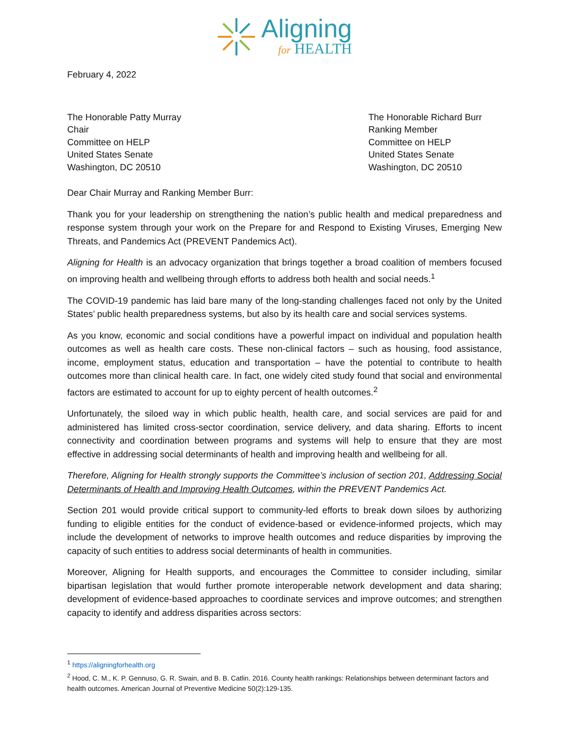Aligning
for HEALTH
February 4, 2022
The Honorable Patty Murray
Chair
Committee on HELP
United States Senate
Washington, DC 20510
The Honorable Richard Burr
Ranking Member
Committee on HELP
United States Senate
Washington, DC 20510
Dear Chair Murray and Ranking Member Burr:
Thank you for your leadership on strengthening the nation’s public health and medical preparedness and response system through your work on the Prepare for and Respond to Existing Viruses, Emerging New Threats, and Pandemics Act (PREVENT Pandemics Act).
Aligning for Health is an advocacy organization that brings together a broad coalition of members focused on improving health and wellbeing through efforts to address both health and social needs.<sup>1</sup>
The COVID-19 pandemic has laid bare many of the long-standing challenges faced not only by the United States’ public health preparedness systems, but also by its health care and social services systems.
As you know, economic and social conditions have a powerful impact on individual and population health outcomes as well as health care costs. These non-clinical factors – such as housing, food assistance, income, employment status, education and transportation – have the potential to contribute to health outcomes more than clinical health care. In fact, one widely cited study found that social and environmental factors are estimated to account for up to eighty percent of health outcomes.<sup>2</sup>
Unfortunately, the siloed way in which public health, health care, and social services are paid for and administered has limited cross-sector coordination, service delivery, and data sharing. Efforts to incent connectivity and coordination between programs and systems will help to ensure that they are most effective in addressing social determinants of health and improving health and wellbeing for all.
Therefore, Aligning for Health strongly supports the Committee’s inclusion of section 201, Addressing Social Determinants of Health and Improving Health Outcomes, within the PREVENT Pandemics Act.
Section 201 would provide critical support to community-led efforts to break down siloes by authorizing funding to eligible entities for the conduct of evidence-based or evidence-informed projects, which may include the development of networks to improve health outcomes and reduce disparities by improving the capacity of such entities to address social determinants of health in communities.
Moreover, Aligning for Health supports, and encourages the Committee to consider including, similar bipartisan legislation that would further promote interoperable network development and data sharing; development of evidence-based approaches to coordinate services and improve outcomes; and strengthen capacity to identify and address disparities across sectors:
<sup>1</sup> https://aligningforhealth.org
<sup>2</sup> Hood, C. M., K. P. Gennuso, G. R. Swain, and B. B. Catlin. 2016. County health rankings: Relationships between determinant factors and health outcomes. American Journal of Preventive Medicine 50(2):129-135.